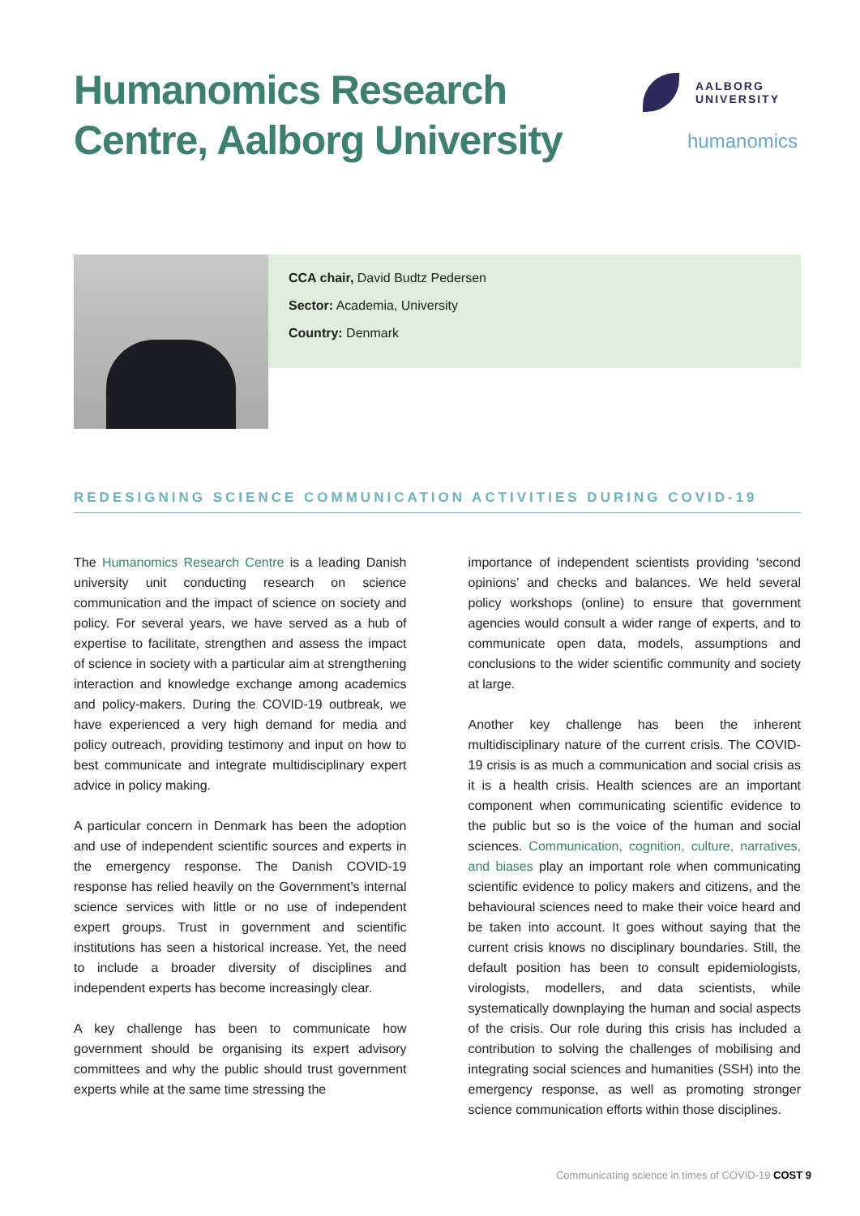Humanomics Research
Centre, Aalborg University
AALBORG
UNIVERSITY
humanomics
CCA chair, David Budtz Pedersen
Sector: Academia, University
Country: Denmark
REDESIGNING SCIENCE COMMUNICATION ACTIVITIES DURING COVID-19
The Humanomics Research Centre is a leading Danish university unit conducting research on science communication and the impact of science on society and policy. For several years, we have served as a hub of expertise to facilitate, strengthen and assess the impact of science in society with a particular aim at strengthening interaction and knowledge exchange among academics and policy-makers. During the COVID-19 outbreak, we have experienced a very high demand for media and policy outreach, providing testimony and input on how to best communicate and integrate multidisciplinary expert advice in policy making.
A particular concern in Denmark has been the adoption and use of independent scientific sources and experts in the emergency response. The Danish COVID-19 response has relied heavily on the Government’s internal science services with little or no use of independent expert groups. Trust in government and scientific institutions has seen a historical increase. Yet, the need to include a broader diversity of disciplines and independent experts has become increasingly clear.
A key challenge has been to communicate how government should be organising its expert advisory committees and why the public should trust government experts while at the same time stressing the
importance of independent scientists providing ‘second opinions’ and checks and balances. We held several policy workshops (online) to ensure that government agencies would consult a wider range of experts, and to communicate open data, models, assumptions and conclusions to the wider scientific community and society at large.
Another key challenge has been the inherent multidisciplinary nature of the current crisis. The COVID-19 crisis is as much a communication and social crisis as it is a health crisis. Health sciences are an important component when communicating scientific evidence to the public but so is the voice of the human and social sciences. Communication, cognition, culture, narratives, and biases play an important role when communicating scientific evidence to policy makers and citizens, and the behavioural sciences need to make their voice heard and be taken into account. It goes without saying that the current crisis knows no disciplinary boundaries. Still, the default position has been to consult epidemiologists, virologists, modellers, and data scientists, while systematically downplaying the human and social aspects of the crisis. Our role during this crisis has included a contribution to solving the challenges of mobilising and integrating social sciences and humanities (SSH) into the emergency response, as well as promoting stronger science communication efforts within those disciplines.
Communicating science in times of COVID-19 COST 9